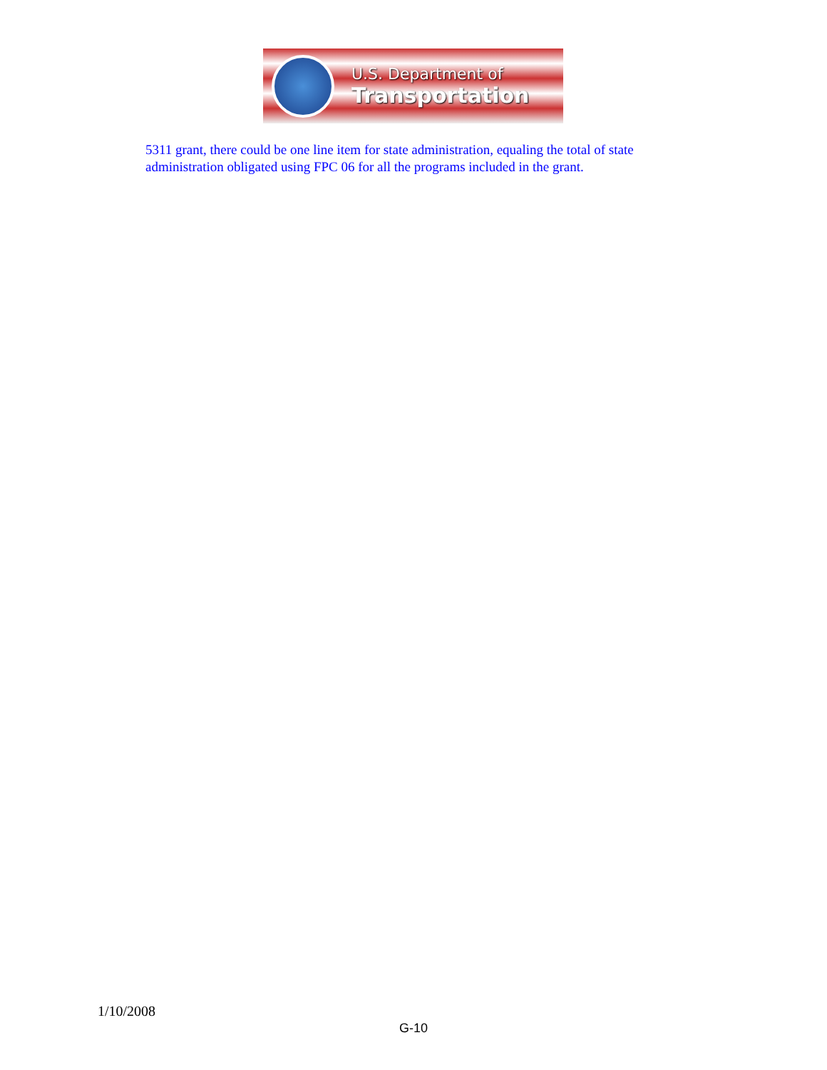U.S. Department of
Transportation
5311 grant, there could be one line item for state administration, equaling the total of state administration obligated using FPC 06 for all the programs included in the grant.
1/10/2008
G-10